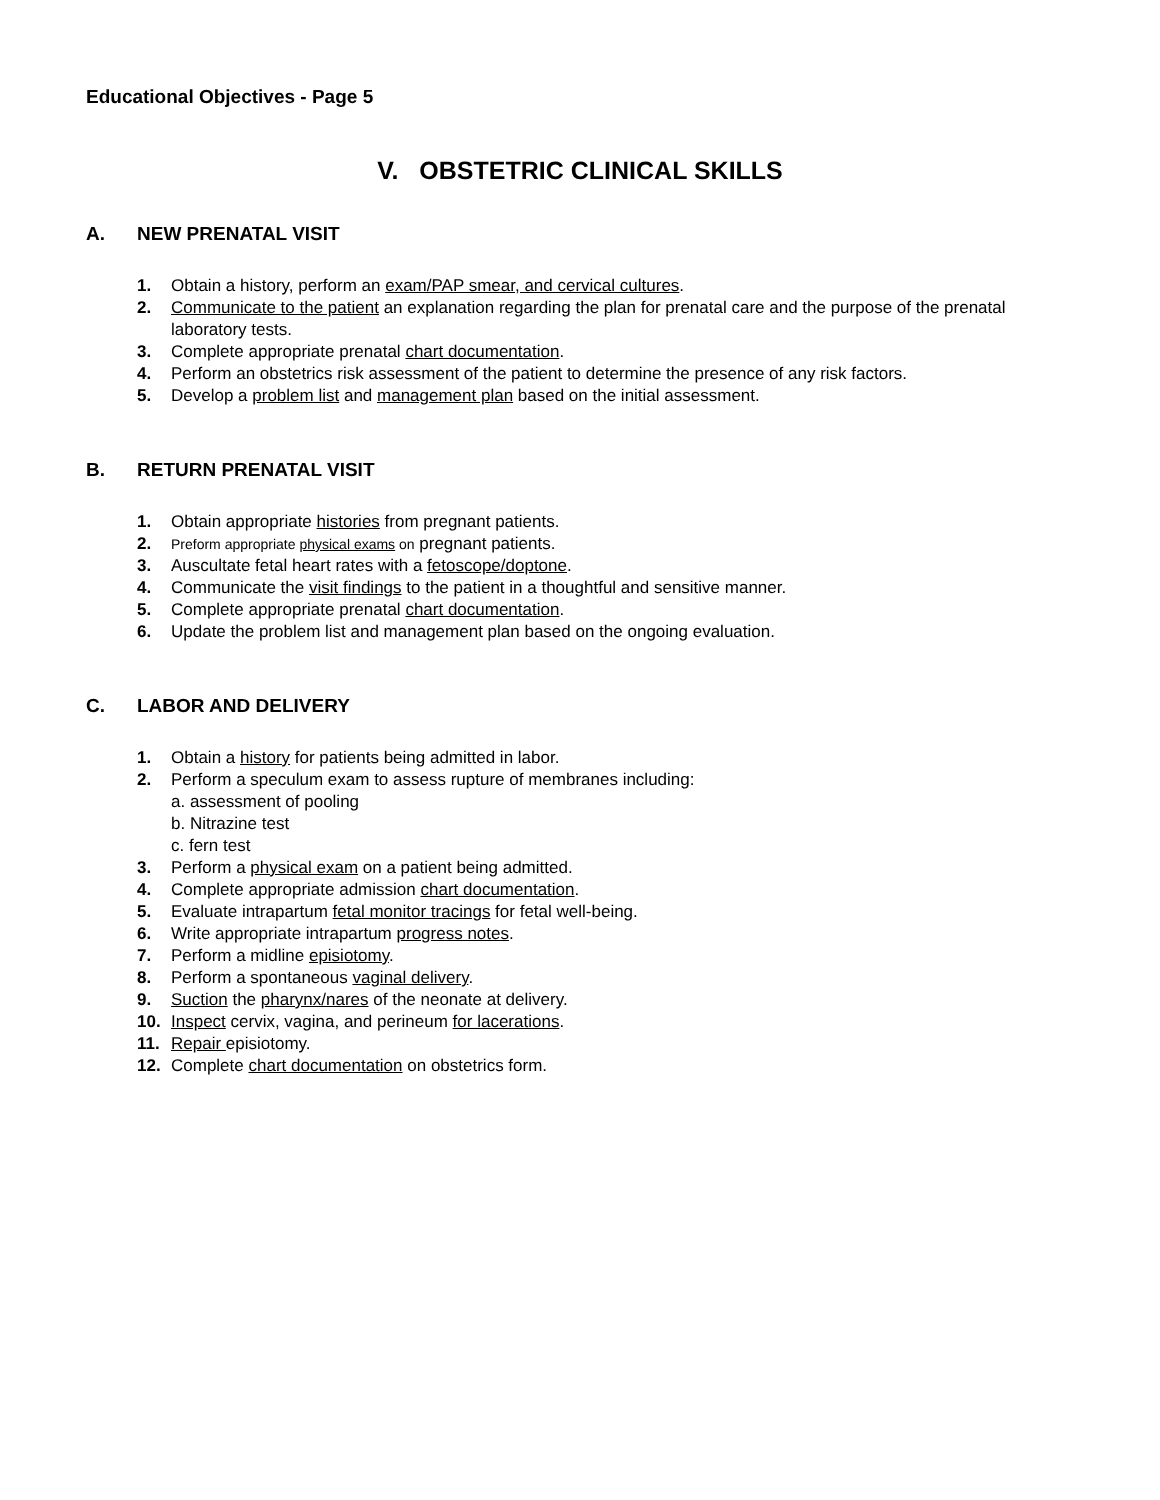Educational Objectives - Page 5
V. OBSTETRIC CLINICAL SKILLS
A. NEW PRENATAL VISIT
1. Obtain a history, perform an exam/PAP smear, and cervical cultures.
2. Communicate to the patient an explanation regarding the plan for prenatal care and the purpose of the prenatal laboratory tests.
3. Complete appropriate prenatal chart documentation.
4. Perform an obstetrics risk assessment of the patient to determine the presence of any risk factors.
5. Develop a problem list and management plan based on the initial assessment.
B. RETURN PRENATAL VISIT
1. Obtain appropriate histories from pregnant patients.
2. Preform appropriate physical exams on pregnant patients.
3. Auscultate fetal heart rates with a fetoscope/doptone.
4. Communicate the visit findings to the patient in a thoughtful and sensitive manner.
5. Complete appropriate prenatal chart documentation.
6. Update the problem list and management plan based on the ongoing evaluation.
C. LABOR AND DELIVERY
1. Obtain a history for patients being admitted in labor.
2. Perform a speculum exam to assess rupture of membranes including:
a. assessment of pooling
b. Nitrazine test
c. fern test
3. Perform a physical exam on a patient being admitted.
4. Complete appropriate admission chart documentation.
5. Evaluate intrapartum fetal monitor tracings for fetal well-being.
6. Write appropriate intrapartum progress notes.
7. Perform a midline episiotomy.
8. Perform a spontaneous vaginal delivery.
9. Suction the pharynx/nares of the neonate at delivery.
10. Inspect cervix, vagina, and perineum for lacerations.
11. Repair episiotomy.
12. Complete chart documentation on obstetrics form.